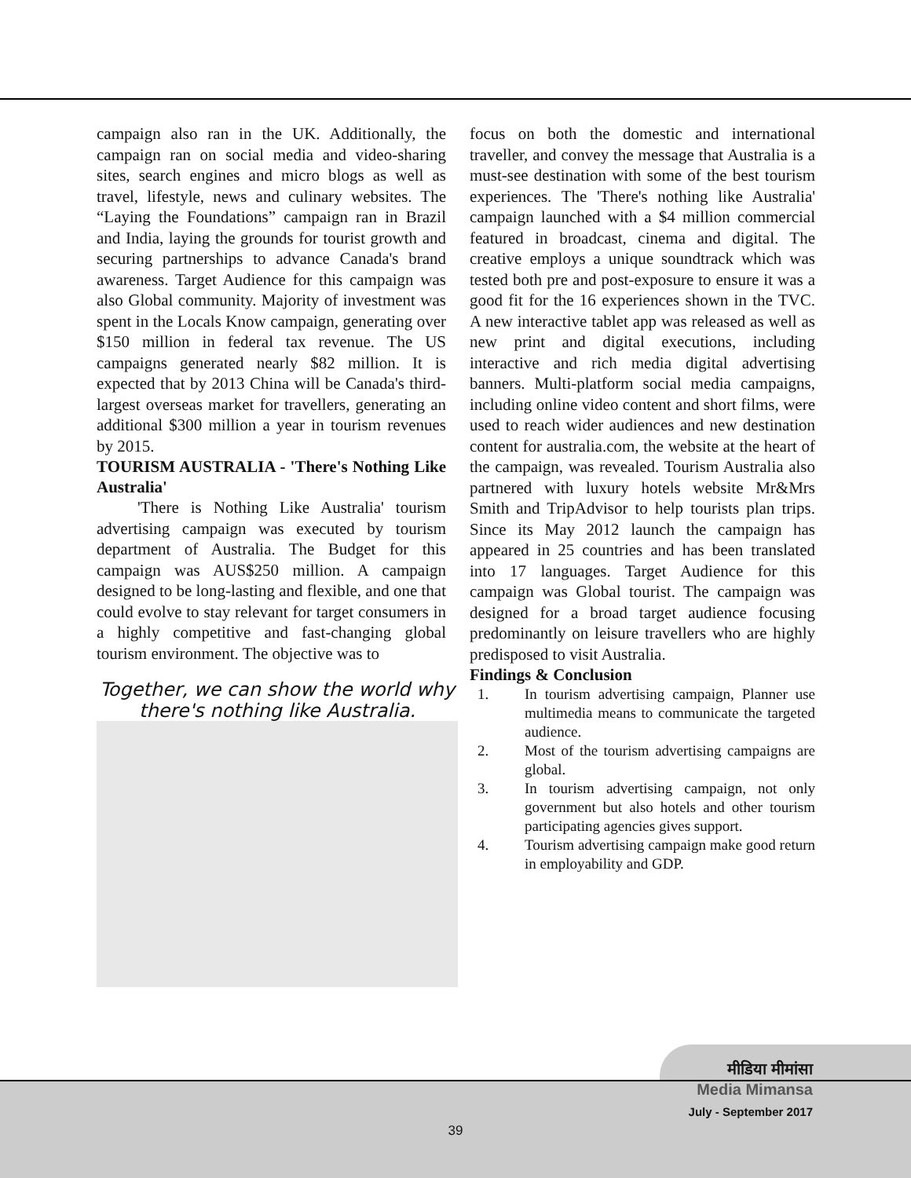campaign also ran in the UK. Additionally, the campaign ran on social media and video-sharing sites, search engines and micro blogs as well as travel, lifestyle, news and culinary websites. The “Laying the Foundations” campaign ran in Brazil and India, laying the grounds for tourist growth and securing partnerships to advance Canada's brand awareness. Target Audience for this campaign was also Global community. Majority of investment was spent in the Locals Know campaign, generating over $150 million in federal tax revenue. The US campaigns generated nearly $82 million. It is expected that by 2013 China will be Canada's third-largest overseas market for travellers, generating an additional $300 million a year in tourism revenues by 2015.
TOURISM AUSTRALIA - 'There's Nothing Like Australia'
'There is Nothing Like Australia' tourism advertising campaign was executed by tourism department of Australia. The Budget for this campaign was AUS$250 million. A campaign designed to be long-lasting and flexible, and one that could evolve to stay relevant for target consumers in a highly competitive and fast-changing global tourism environment. The objective was to
Together, we can show the world why
there's nothing like Australia.
focus on both the domestic and international traveller, and convey the message that Australia is a must-see destination with some of the best tourism experiences. The 'There's nothing like Australia' campaign launched with a $4 million commercial featured in broadcast, cinema and digital. The creative employs a unique soundtrack which was tested both pre and post-exposure to ensure it was a good fit for the 16 experiences shown in the TVC. A new interactive tablet app was released as well as new print and digital executions, including interactive and rich media digital advertising banners. Multi-platform social media campaigns, including online video content and short films, were used to reach wider audiences and new destination content for australia.com, the website at the heart of the campaign, was revealed. Tourism Australia also partnered with luxury hotels website Mr&Mrs Smith and TripAdvisor to help tourists plan trips. Since its May 2012 launch the campaign has appeared in 25 countries and has been translated into 17 languages. Target Audience for this campaign was Global tourist. The campaign was designed for a broad target audience focusing predominantly on leisure travellers who are highly predisposed to visit Australia.
Findings & Conclusion
1. In tourism advertising campaign, Planner use multimedia means to communicate the targeted audience.
2. Most of the tourism advertising campaigns are global.
3. In tourism advertising campaign, not only government but also hotels and other tourism participating agencies gives support.
4. Tourism advertising campaign make good return in employability and GDP.
मीडिया मीमांसा
Media Mimansa
July - September 2017
39